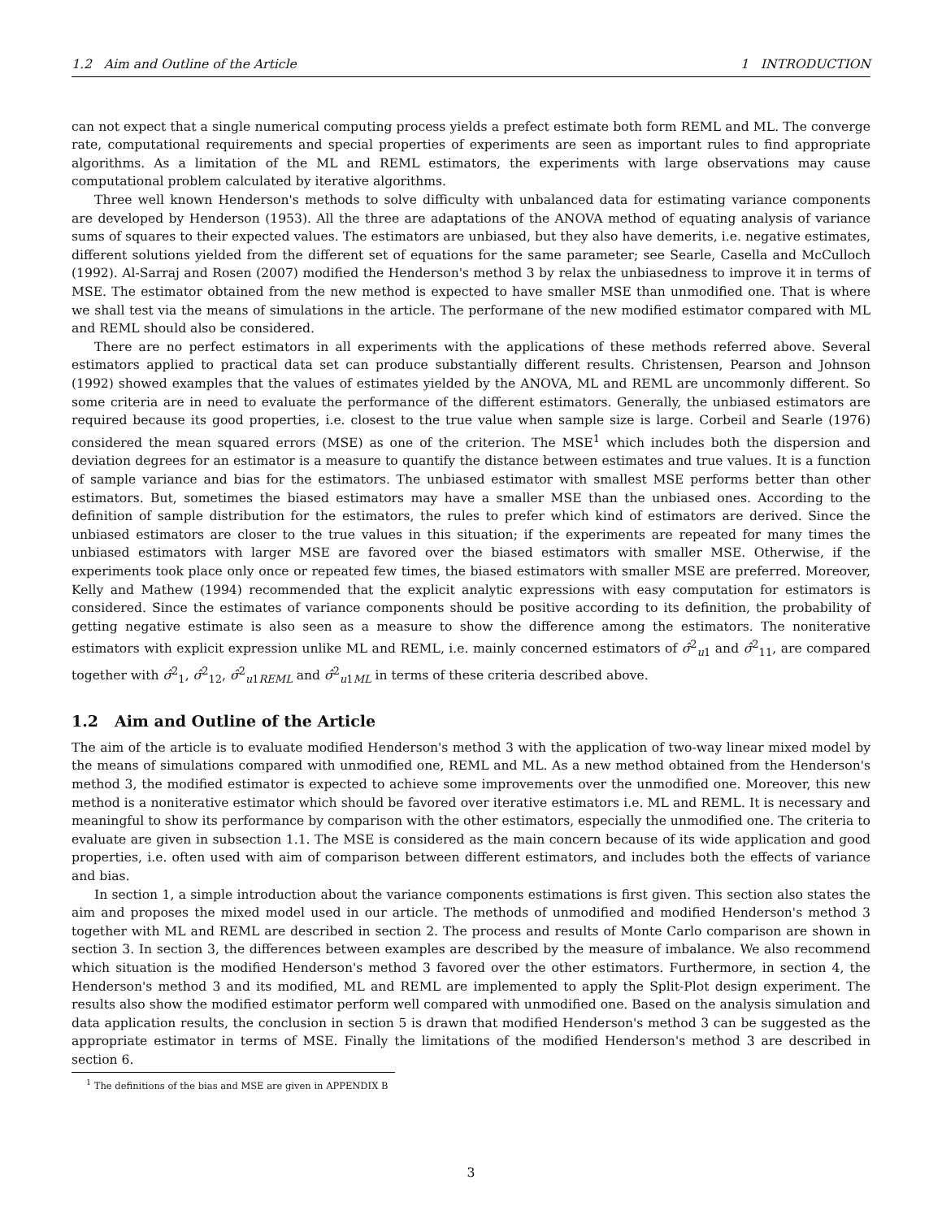1.2 Aim and Outline of the Article 1 INTRODUCTION
can not expect that a single numerical computing process yields a prefect estimate both form REML and ML. The converge rate, computational requirements and special properties of experiments are seen as important rules to find appropriate algorithms. As a limitation of the ML and REML estimators, the experiments with large observations may cause computational problem calculated by iterative algorithms.
Three well known Henderson's methods to solve difficulty with unbalanced data for estimating variance components are developed by Henderson (1953). All the three are adaptations of the ANOVA method of equating analysis of variance sums of squares to their expected values. The estimators are unbiased, but they also have demerits, i.e. negative estimates, different solutions yielded from the different set of equations for the same parameter; see Searle, Casella and McCulloch (1992). Al-Sarraj and Rosen (2007) modified the Henderson's method 3 by relax the unbiasedness to improve it in terms of MSE. The estimator obtained from the new method is expected to have smaller MSE than unmodified one. That is where we shall test via the means of simulations in the article. The performane of the new modified estimator compared with ML and REML should also be considered.
There are no perfect estimators in all experiments with the applications of these methods referred above. Several estimators applied to practical data set can produce substantially different results. Christensen, Pearson and Johnson (1992) showed examples that the values of estimates yielded by the ANOVA, ML and REML are uncommonly different. So some criteria are in need to evaluate the performance of the different estimators. Generally, the unbiased estimators are required because its good properties, i.e. closest to the true value when sample size is large. Corbeil and Searle (1976) considered the mean squared errors (MSE) as one of the criterion. The MSE<sup>1</sup> which includes both the dispersion and deviation degrees for an estimator is a measure to quantify the distance between estimates and true values. It is a function of sample variance and bias for the estimators. The unbiased estimator with smallest MSE performs better than other estimators. But, sometimes the biased estimators may have a smaller MSE than the unbiased ones. According to the definition of sample distribution for the estimators, the rules to prefer which kind of estimators are derived. Since the unbiased estimators are closer to the true values in this situation; if the experiments are repeated for many times the unbiased estimators with larger MSE are favored over the biased estimators with smaller MSE. Otherwise, if the experiments took place only once or repeated few times, the biased estimators with smaller MSE are preferred. Moreover, Kelly and Mathew (1994) recommended that the explicit analytic expressions with easy computation for estimators is considered. Since the estimates of variance components should be positive according to its definition, the probability of getting negative estimate is also seen as a measure to show the difference among the estimators. The noniterative estimators with explicit expression unlike ML and REML, i.e. mainly concerned estimators of σ̂<sup>2</sup><sub>u1</sub> and σ̂<sup>2</sup><sub>11</sub>, are compared together with σ̂<sup>2</sup><sub>1</sub>, σ̂<sup>2</sup><sub>12</sub>, σ̂<sup>2</sup><sub>u1REML</sub> and σ̂<sup>2</sup><sub>u1ML</sub> in terms of these criteria described above.
1.2 Aim and Outline of the Article
The aim of the article is to evaluate modified Henderson's method 3 with the application of two-way linear mixed model by the means of simulations compared with unmodified one, REML and ML. As a new method obtained from the Henderson's method 3, the modified estimator is expected to achieve some improvements over the unmodified one. Moreover, this new method is a noniterative estimator which should be favored over iterative estimators i.e. ML and REML. It is necessary and meaningful to show its performance by comparison with the other estimators, especially the unmodified one. The criteria to evaluate are given in subsection 1.1. The MSE is considered as the main concern because of its wide application and good properties, i.e. often used with aim of comparison between different estimators, and includes both the effects of variance and bias.
In section 1, a simple introduction about the variance components estimations is first given. This section also states the aim and proposes the mixed model used in our article. The methods of unmodified and modified Henderson's method 3 together with ML and REML are described in section 2. The process and results of Monte Carlo comparison are shown in section 3. In section 3, the differences between examples are described by the measure of imbalance. We also recommend which situation is the modified Henderson's method 3 favored over the other estimators. Furthermore, in section 4, the Henderson's method 3 and its modified, ML and REML are implemented to apply the Split-Plot design experiment. The results also show the modified estimator perform well compared with unmodified one. Based on the analysis simulation and data application results, the conclusion in section 5 is drawn that modified Henderson's method 3 can be suggested as the appropriate estimator in terms of MSE. Finally the limitations of the modified Henderson's method 3 are described in section 6.
<sup>1</sup> The definitions of the bias and MSE are given in APPENDIX B
3